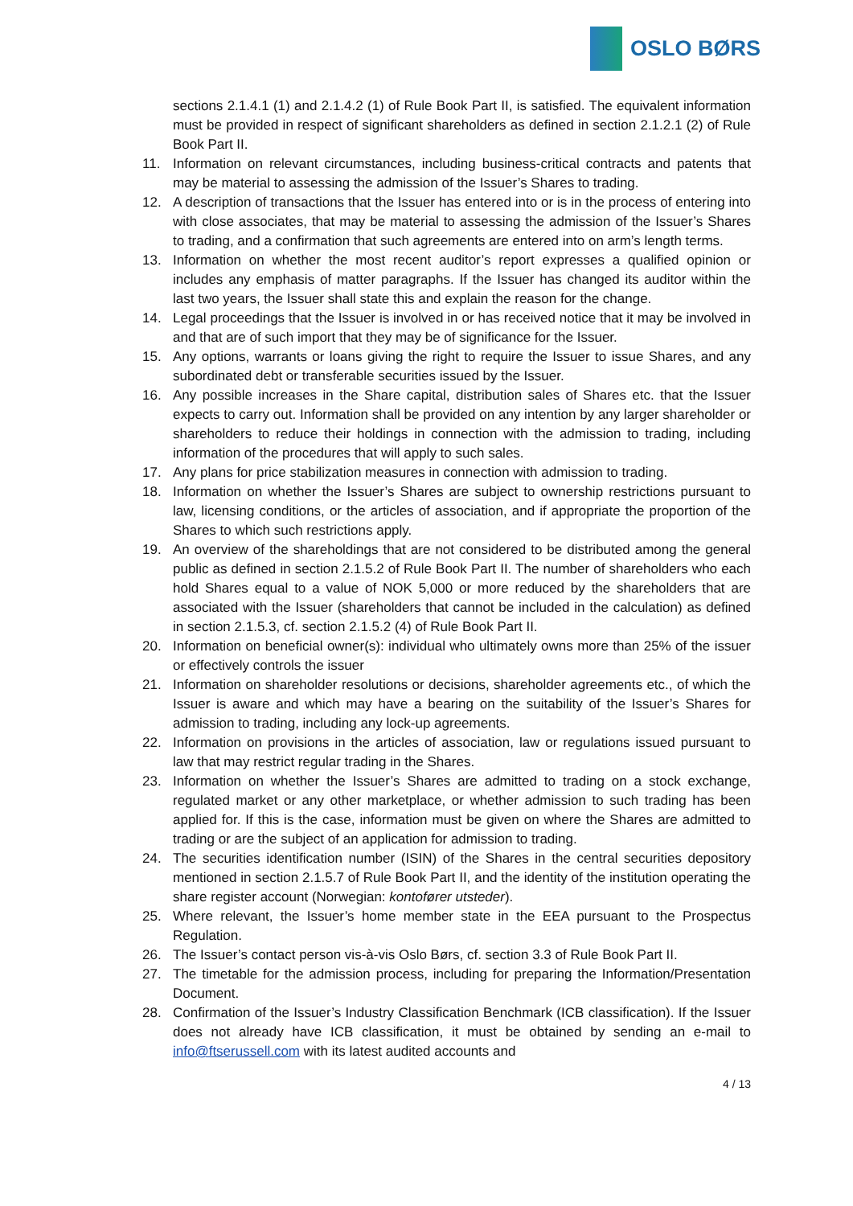OSLO BØRS
sections 2.1.4.1 (1) and 2.1.4.2 (1) of Rule Book Part II, is satisfied. The equivalent information must be provided in respect of significant shareholders as defined in section 2.1.2.1 (2) of Rule Book Part II.
11. Information on relevant circumstances, including business-critical contracts and patents that may be material to assessing the admission of the Issuer’s Shares to trading.
12. A description of transactions that the Issuer has entered into or is in the process of entering into with close associates, that may be material to assessing the admission of the Issuer’s Shares to trading, and a confirmation that such agreements are entered into on arm’s length terms.
13. Information on whether the most recent auditor’s report expresses a qualified opinion or includes any emphasis of matter paragraphs. If the Issuer has changed its auditor within the last two years, the Issuer shall state this and explain the reason for the change.
14. Legal proceedings that the Issuer is involved in or has received notice that it may be involved in and that are of such import that they may be of significance for the Issuer.
15. Any options, warrants or loans giving the right to require the Issuer to issue Shares, and any subordinated debt or transferable securities issued by the Issuer.
16. Any possible increases in the Share capital, distribution sales of Shares etc. that the Issuer expects to carry out. Information shall be provided on any intention by any larger shareholder or shareholders to reduce their holdings in connection with the admission to trading, including information of the procedures that will apply to such sales.
17. Any plans for price stabilization measures in connection with admission to trading.
18. Information on whether the Issuer’s Shares are subject to ownership restrictions pursuant to law, licensing conditions, or the articles of association, and if appropriate the proportion of the Shares to which such restrictions apply.
19. An overview of the shareholdings that are not considered to be distributed among the general public as defined in section 2.1.5.2 of Rule Book Part II. The number of shareholders who each hold Shares equal to a value of NOK 5,000 or more reduced by the shareholders that are associated with the Issuer (shareholders that cannot be included in the calculation) as defined in section 2.1.5.3, cf. section 2.1.5.2 (4) of Rule Book Part II.
20. Information on beneficial owner(s): individual who ultimately owns more than 25% of the issuer or effectively controls the issuer
21. Information on shareholder resolutions or decisions, shareholder agreements etc., of which the Issuer is aware and which may have a bearing on the suitability of the Issuer’s Shares for admission to trading, including any lock-up agreements.
22. Information on provisions in the articles of association, law or regulations issued pursuant to law that may restrict regular trading in the Shares.
23. Information on whether the Issuer’s Shares are admitted to trading on a stock exchange, regulated market or any other marketplace, or whether admission to such trading has been applied for. If this is the case, information must be given on where the Shares are admitted to trading or are the subject of an application for admission to trading.
24. The securities identification number (ISIN) of the Shares in the central securities depository mentioned in section 2.1.5.7 of Rule Book Part II, and the identity of the institution operating the share register account (Norwegian: kontofører utsteder).
25. Where relevant, the Issuer’s home member state in the EEA pursuant to the Prospectus Regulation.
26. The Issuer’s contact person vis-à-vis Oslo Børs, cf. section 3.3 of Rule Book Part II.
27. The timetable for the admission process, including for preparing the Information/Presentation Document.
28. Confirmation of the Issuer’s Industry Classification Benchmark (ICB classification). If the Issuer does not already have ICB classification, it must be obtained by sending an e-mail to info@ftserussell.com with its latest audited accounts and
4 / 13